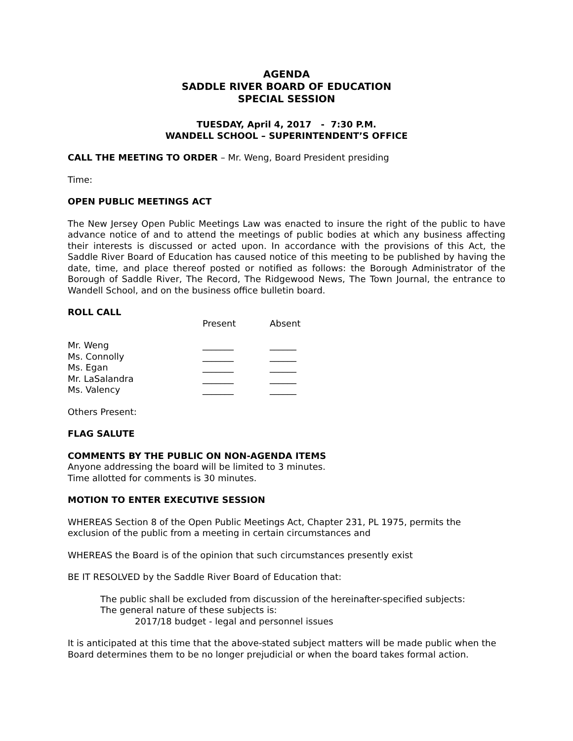AGENDA
SADDLE RIVER BOARD OF EDUCATION
SPECIAL SESSION
TUESDAY, April 4, 2017 - 7:30 P.M.
WANDELL SCHOOL – SUPERINTENDENT’S OFFICE
CALL THE MEETING TO ORDER – Mr. Weng, Board President presiding
Time:
OPEN PUBLIC MEETINGS ACT
The New Jersey Open Public Meetings Law was enacted to insure the right of the public to have advance notice of and to attend the meetings of public bodies at which any business affecting their interests is discussed or acted upon. In accordance with the provisions of this Act, the Saddle River Board of Education has caused notice of this meeting to be published by having the date, time, and place thereof posted or notified as follows: the Borough Administrator of the Borough of Saddle River, The Record, The Ridgewood News, The Town Journal, the entrance to Wandell School, and on the business office bulletin board.
ROLL CALL
| | Present | Absent |
| Mr. Weng | _______ | ______ |
| Ms. Connolly | _______ | ______ |
| Ms. Egan | _______ | ______ |
| Mr. LaSalandra | _______ | ______ |
| Ms. Valency | _______ | ______ |
Others Present:
FLAG SALUTE
COMMENTS BY THE PUBLIC ON NON-AGENDA ITEMS
Anyone addressing the board will be limited to 3 minutes.
Time allotted for comments is 30 minutes.
MOTION TO ENTER EXECUTIVE SESSION
WHEREAS Section 8 of the Open Public Meetings Act, Chapter 231, PL 1975, permits the exclusion of the public from a meeting in certain circumstances and
WHEREAS the Board is of the opinion that such circumstances presently exist
BE IT RESOLVED by the Saddle River Board of Education that:
The public shall be excluded from discussion of the hereinafter-specified subjects:
The general nature of these subjects is:
2017/18 budget - legal and personnel issues
It is anticipated at this time that the above-stated subject matters will be made public when the Board determines them to be no longer prejudicial or when the board takes formal action.